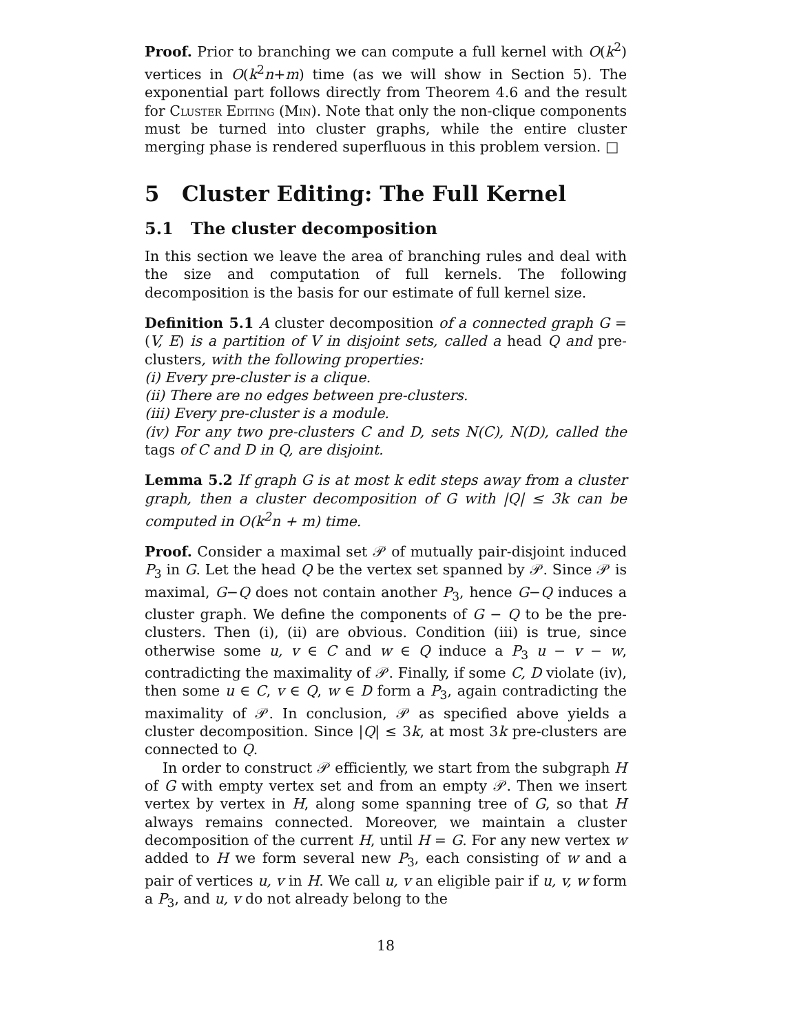Proof. Prior to branching we can compute a full kernel with O(k<sup>2</sup>) vertices in O(k<sup>2</sup>n+m) time (as we will show in Section 5). The exponential part follows directly from Theorem 4.6 and the result for Cluster Editing (Min). Note that only the non-clique components must be turned into cluster graphs, while the entire cluster merging phase is rendered superfluous in this problem version. □
5 Cluster Editing: The Full Kernel
5.1 The cluster decomposition
In this section we leave the area of branching rules and deal with the size and computation of full kernels. The following decomposition is the basis for our estimate of full kernel size.
Definition 5.1 A cluster decomposition of a connected graph G = (V, E) is a partition of V in disjoint sets, called a head Q and pre-clusters, with the following properties:
(i) Every pre-cluster is a clique.
(ii) There are no edges between pre-clusters.
(iii) Every pre-cluster is a module.
(iv) For any two pre-clusters C and D, sets N(C), N(D), called the tags of C and D in Q, are disjoint.
Lemma 5.2 If graph G is at most k edit steps away from a cluster graph, then a cluster decomposition of G with |Q| ≤ 3k can be computed in O(k<sup>2</sup>n + m) time.
Proof. Consider a maximal set 𝒫 of mutually pair-disjoint induced P<sub>3</sub> in G. Let the head Q be the vertex set spanned by 𝒫. Since 𝒫 is maximal, G−Q does not contain another P<sub>3</sub>, hence G−Q induces a cluster graph. We define the components of G − Q to be the pre-clusters. Then (i), (ii) are obvious. Condition (iii) is true, since otherwise some u, v ∈ C and w ∈ Q induce a P<sub>3</sub> u − v − w, contradicting the maximality of 𝒫. Finally, if some C, D violate (iv), then some u ∈ C, v ∈ Q, w ∈ D form a P<sub>3</sub>, again contradicting the maximality of 𝒫. In conclusion, 𝒫 as specified above yields a cluster decomposition. Since |Q| ≤ 3k, at most 3k pre-clusters are connected to Q.
In order to construct 𝒫 efficiently, we start from the subgraph H of G with empty vertex set and from an empty 𝒫. Then we insert vertex by vertex in H, along some spanning tree of G, so that H always remains connected. Moreover, we maintain a cluster decomposition of the current H, until H = G. For any new vertex w added to H we form several new P<sub>3</sub>, each consisting of w and a pair of vertices u, v in H. We call u, v an eligible pair if u, v, w form a P<sub>3</sub>, and u, v do not already belong to the
18